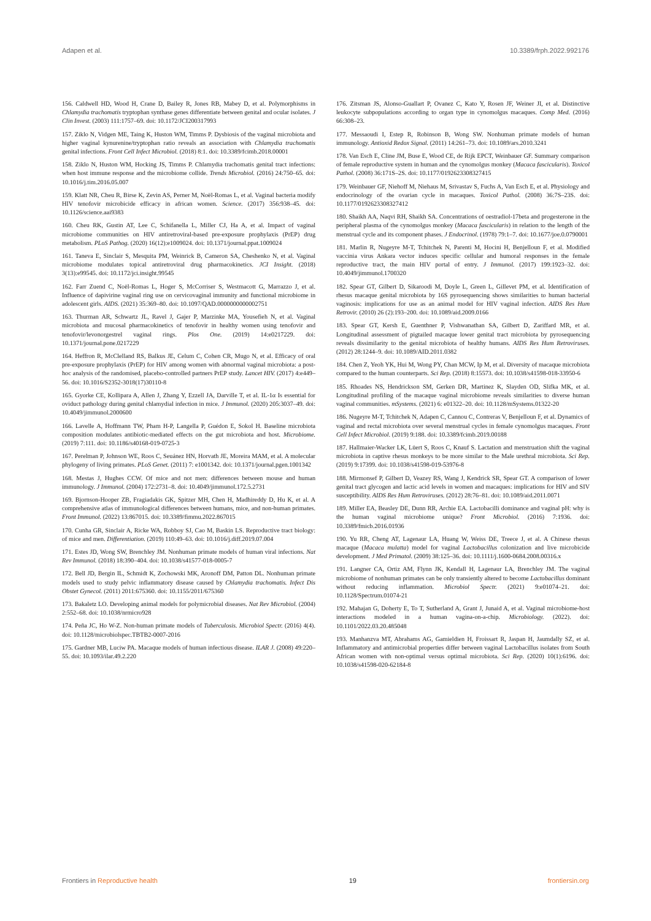Adapen et al. 10.3389/frph.2022.992176
156. Caldwell HD, Wood H, Crane D, Bailey R, Jones RB, Mabey D, et al. Polymorphisms in Chlamydia trachomatis tryptophan synthase genes differentiate between genital and ocular isolates. J Clin Invest. (2003) 111:1757–69. doi: 10.1172/JCI200317993
157. Ziklo N, Vidgen ME, Taing K, Huston WM, Timms P. Dysbiosis of the vaginal microbiota and higher vaginal kynurenine/tryptophan ratio reveals an association with Chlamydia trachomatis genital infections. Front Cell Infect Microbiol. (2018) 8:1. doi: 10.3389/fcimb.2018.00001
158. Ziklo N, Huston WM, Hocking JS, Timms P. Chlamydia trachomatis genital tract infections: when host immune response and the microbiome collide. Trends Microbiol. (2016) 24:750–65. doi: 10.1016/j.tim.2016.05.007
159. Klatt NR, Cheu R, Birse K, Zevin AS, Perner M, Noël-Romas L, et al. Vaginal bacteria modify HIV tenofovir microbicide efficacy in african women. Science. (2017) 356:938–45. doi: 10.1126/science.aai9383
160. Cheu RK, Gustin AT, Lee C, Schifanella L, Miller CJ, Ha A, et al. Impact of vaginal microbiome communities on HIV antiretroviral-based pre-exposure prophylaxis (PrEP) drug metabolism. PLoS Pathog. (2020) 16(12):e1009024. doi: 10.1371/journal.ppat.1009024
161. Taneva E, Sinclair S, Mesquita PM, Weinrick B, Cameron SA, Cheshenko N, et al. Vaginal microbiome modulates topical antiretroviral drug pharmacokinetics. JCI Insight. (2018) 3(13):e99545. doi: 10.1172/jci.insight.99545
162. Farr Zuend C, Noël-Romas L, Hoger S, McCorriser S, Westmacott G, Marrazzo J, et al. Influence of dapivirine vaginal ring use on cervicovaginal immunity and functional microbiome in adolescent girls. AIDS. (2021) 35:369–80. doi: 10.1097/QAD.0000000000002751
163. Thurman AR, Schwartz JL, Ravel J, Gajer P, Marzinke MA, Yousefieh N, et al. Vaginal microbiota and mucosal pharmacokinetics of tenofovir in healthy women using tenofovir and tenofovir/levonorgestrel vaginal rings. Plos One. (2019) 14:e0217229. doi: 10.1371/journal.pone.0217229
164. Heffron R, McClelland RS, Balkus JE, Celum C, Cohen CR, Mugo N, et al. Efficacy of oral pre-exposure prophylaxis (PrEP) for HIV among women with abnormal vaginal microbiota: a post-hoc analysis of the randomised, placebo-controlled partners PrEP study. Lancet HIV. (2017) 4:e449–56. doi: 10.1016/S2352-3018(17)30110-8
165. Gyorke CE, Kollipara A, Allen J, Zhang Y, Ezzell JA, Darville T, et al. IL-1α Is essential for oviduct pathology during genital chlamydial infection in mice. J Immunol. (2020) 205:3037–49. doi: 10.4049/jimmunol.2000600
166. Lavelle A, Hoffmann TW, Pham H-P, Langella P, Guédon E, Sokol H. Baseline microbiota composition modulates antibiotic-mediated effects on the gut microbiota and host. Microbiome. (2019) 7:111. doi: 10.1186/s40168-019-0725-3
167. Perelman P, Johnson WE, Roos C, Seuánez HN, Horvath JE, Moreira MAM, et al. A molecular phylogeny of living primates. PLoS Genet. (2011) 7: e1001342. doi: 10.1371/journal.pgen.1001342
168. Mestas J, Hughes CCW. Of mice and not men: differences between mouse and human immunology. J Immunol. (2004) 172:2731–8. doi: 10.4049/jimmunol.172.5.2731
169. Bjornson-Hooper ZB, Fragiadakis GK, Spitzer MH, Chen H, Madhireddy D, Hu K, et al. A comprehensive atlas of immunological differences between humans, mice, and non-human primates. Front Immunol. (2022) 13:867015. doi: 10.3389/fimmu.2022.867015
170. Cunha GR, Sinclair A, Ricke WA, Robboy SJ, Cao M, Baskin LS. Reproductive tract biology: of mice and men. Differentiation. (2019) 110:49–63. doi: 10.1016/j.diff.2019.07.004
171. Estes JD, Wong SW, Brenchley JM. Nonhuman primate models of human viral infections. Nat Rev Immunol. (2018) 18:390–404. doi: 10.1038/s41577-018-0005-7
172. Bell JD, Bergin IL, Schmidt K, Zochowski MK, Aronoff DM, Patton DL. Nonhuman primate models used to study pelvic inflammatory disease caused by Chlamydia trachomatis. Infect Dis Obstet Gynecol. (2011) 2011:675360. doi: 10.1155/2011/675360
173. Bakaletz LO. Developing animal models for polymicrobial diseases. Nat Rev Microbiol. (2004) 2:552–68. doi: 10.1038/nrmicro928
174. Peña JC, Ho W-Z. Non-human primate models of Tuberculosis. Microbiol Spectr. (2016) 4(4). doi: 10.1128/microbiolspec.TBTB2-0007-2016
175. Gardner MB, Luciw PA. Macaque models of human infectious disease. ILAR J. (2008) 49:220–55. doi: 10.1093/ilar.49.2.220
176. Zitsman JS, Alonso-Guallart P, Ovanez C, Kato Y, Rosen JF, Weiner JI, et al. Distinctive leukocyte subpopulations according to organ type in cynomolgus macaques. Comp Med. (2016) 66:308–23.
177. Messaoudi I, Estep R, Robinson B, Wong SW. Nonhuman primate models of human immunology. Antioxid Redox Signal. (2011) 14:261–73. doi: 10.1089/ars.2010.3241
178. Van Esch E, Cline JM, Buse E, Wood CE, de Rijk EPCT, Weinbauer GF. Summary comparison of female reproductive system in human and the cynomolgus monkey (Macaca fascicularis). Toxicol Pathol. (2008) 36:171S–2S. doi: 10.1177/0192623308327415
179. Weinbauer GF, Niehoff M, Niehaus M, Srivastav S, Fuchs A, Van Esch E, et al. Physiology and endocrinology of the ovarian cycle in macaques. Toxicol Pathol. (2008) 36:7S–23S. doi: 10.1177/0192623308327412
180. Shaikh AA, Naqvi RH, Shaikh SA. Concentrations of oestradiol-17beta and progesterone in the peripheral plasma of the cynomolgus monkey (Macaca fascicularis) in relation to the length of the menstrual cycle and its component phases. J Endocrinol. (1978) 79:1–7. doi: 10.1677/joe.0.0790001
181. Marlin R, Nugeyre M-T, Tchitchek N, Parenti M, Hocini H, Benjelloun F, et al. Modified vaccinia virus Ankara vector induces specific cellular and humoral responses in the female reproductive tract, the main HIV portal of entry. J Immunol. (2017) 199:1923–32. doi: 10.4049/jimmunol.1700320
182. Spear GT, Gilbert D, Sikaroodi M, Doyle L, Green L, Gillevet PM, et al. Identification of rhesus macaque genital microbiota by 16S pyrosequencing shows similarities to human bacterial vaginosis: implications for use as an animal model for HIV vaginal infection. AIDS Res Hum Retrovir. (2010) 26 (2):193–200. doi: 10.1089/aid.2009.0166
183. Spear GT, Kersh E, Guenthner P, Vishwanathan SA, Gilbert D, Zariffard MR, et al. Longitudinal assessment of pigtailed macaque lower genital tract microbiota by pyrosequencing reveals dissimilarity to the genital microbiota of healthy humans. AIDS Res Hum Retroviruses. (2012) 28:1244–9. doi: 10.1089/AID.2011.0382
184. Chen Z, Yeoh YK, Hui M, Wong PY, Chan MCW, Ip M, et al. Diversity of macaque microbiota compared to the human counterparts. Sci Rep. (2018) 8:15573. doi: 10.1038/s41598-018-33950-6
185. Rhoades NS, Hendrickson SM, Gerken DR, Martinez K, Slayden OD, Slifka MK, et al. Longitudinal profiling of the macaque vaginal microbiome reveals similarities to diverse human vaginal communities. mSystems. (2021) 6: e01322–20. doi: 10.1128/mSystems.01322-20
186. Nugeyre M-T, Tchitchek N, Adapen C, Cannou C, Contreras V, Benjelloun F, et al. Dynamics of vaginal and rectal microbiota over several menstrual cycles in female cynomolgus macaques. Front Cell Infect Microbiol. (2019) 9:188. doi: 10.3389/fcimb.2019.00188
187. Hallmaier-Wacker LK, Lüert S, Roos C, Knauf S. Lactation and menstruation shift the vaginal microbiota in captive rhesus monkeys to be more similar to the Male urethral microbiota. Sci Rep. (2019) 9:17399. doi: 10.1038/s41598-019-53976-8
188. Mirmonsef P, Gilbert D, Veazey RS, Wang J, Kendrick SR, Spear GT. A comparison of lower genital tract glycogen and lactic acid levels in women and macaques: implications for HIV and SIV susceptibility. AIDS Res Hum Retroviruses. (2012) 28:76–81. doi: 10.1089/aid.2011.0071
189. Miller EA, Beasley DE, Dunn RR, Archie EA. Lactobacilli dominance and vaginal pH: why is the human vaginal microbiome unique? Front Microbiol. (2016) 7:1936. doi: 10.3389/fmicb.2016.01936
190. Yu RR, Cheng AT, Lagenaur LA, Huang W, Weiss DE, Treece J, et al. A Chinese rhesus macaque (Macaca mulatta) model for vaginal Lactobacillus colonization and live microbicide development. J Med Primatol. (2009) 38:125–36. doi: 10.1111/j.1600-0684.2008.00316.x
191. Langner CA, Ortiz AM, Flynn JK, Kendall H, Lagenaur LA, Brenchley JM. The vaginal microbiome of nonhuman primates can be only transiently altered to become Lactobacillus dominant without reducing inflammation. Microbiol Spectr. (2021) 9:e01074–21. doi: 10.1128/Spectrum.01074-21
192. Mahajan G, Doherty E, To T, Sutherland A, Grant J, Junaid A, et al. Vaginal microbiome-host interactions modeled in a human vagina-on-a-chip. Microbiology. (2022). doi: 10.1101/2022.03.20.485048
193. Manhanzva MT, Abrahams AG, Gamieldien H, Froissart R, Jaspan H, Jaumdally SZ, et al. Inflammatory and antimicrobial properties differ between vaginal Lactobacillus isolates from South African women with non-optimal versus optimal microbiota. Sci Rep. (2020) 10(1):6196. doi: 10.1038/s41598-020-62184-8
Frontiers in Reproductive health 19 frontiersin.org